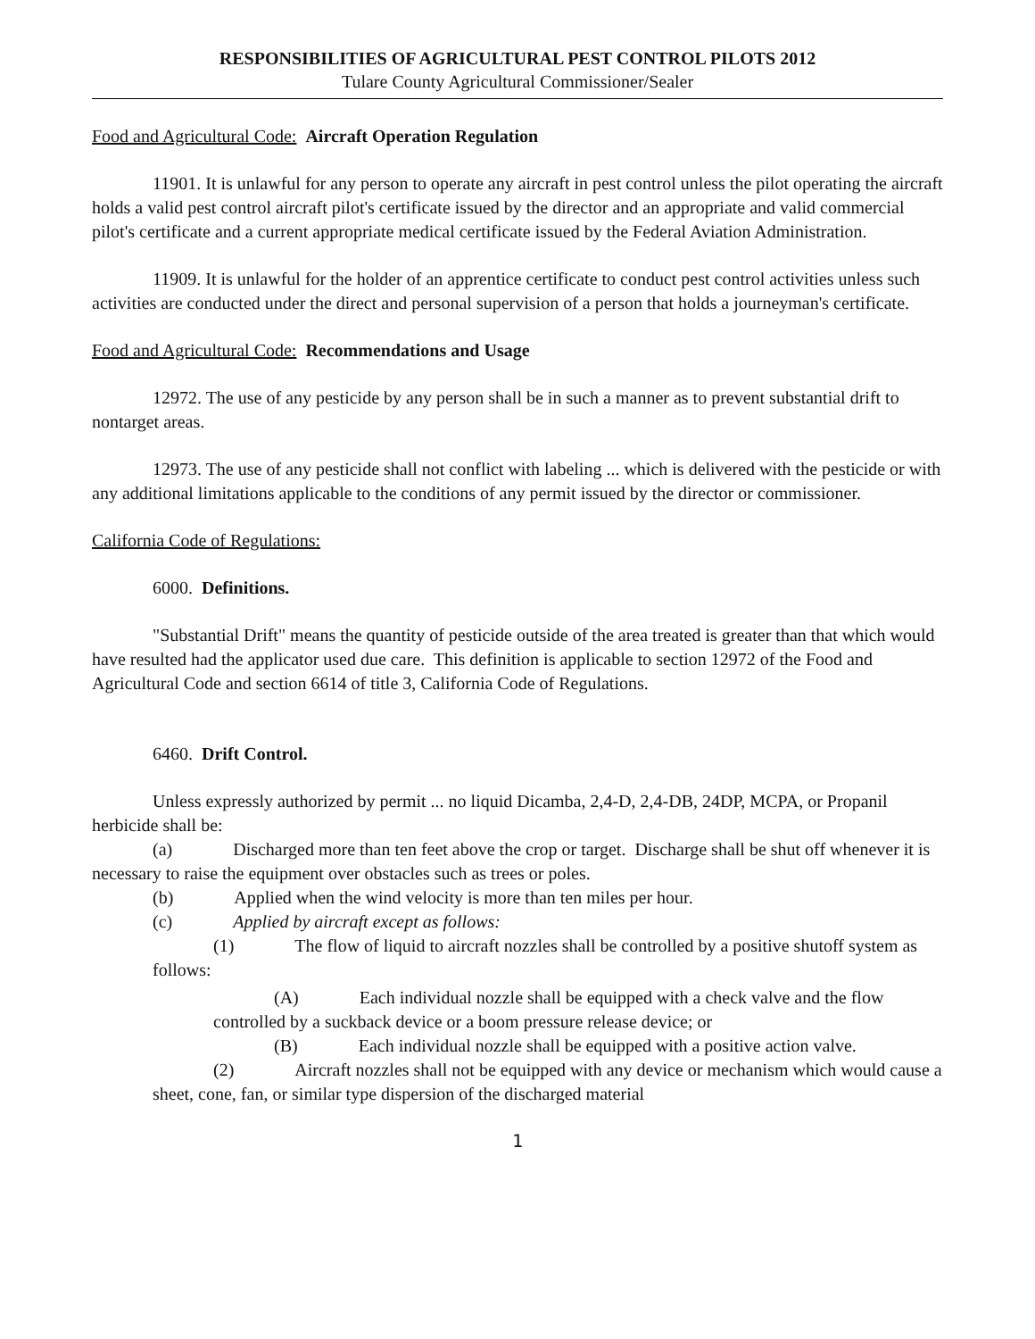RESPONSIBILITIES OF AGRICULTURAL PEST CONTROL PILOTS 2012
Tulare County Agricultural Commissioner/Sealer
Food and Agricultural Code: Aircraft Operation Regulation
11901. It is unlawful for any person to operate any aircraft in pest control unless the pilot operating the aircraft holds a valid pest control aircraft pilot's certificate issued by the director and an appropriate and valid commercial pilot's certificate and a current appropriate medical certificate issued by the Federal Aviation Administration.
11909. It is unlawful for the holder of an apprentice certificate to conduct pest control activities unless such activities are conducted under the direct and personal supervision of a person that holds a journeyman's certificate.
Food and Agricultural Code: Recommendations and Usage
12972. The use of any pesticide by any person shall be in such a manner as to prevent substantial drift to nontarget areas.
12973. The use of any pesticide shall not conflict with labeling ... which is delivered with the pesticide or with any additional limitations applicable to the conditions of any permit issued by the director or commissioner.
California Code of Regulations:
6000. Definitions.
"Substantial Drift" means the quantity of pesticide outside of the area treated is greater than that which would have resulted had the applicator used due care. This definition is applicable to section 12972 of the Food and Agricultural Code and section 6614 of title 3, California Code of Regulations.
6460. Drift Control.
Unless expressly authorized by permit ... no liquid Dicamba, 2,4-D, 2,4-DB, 24DP, MCPA, or Propanil herbicide shall be:
(a) Discharged more than ten feet above the crop or target. Discharge shall be shut off whenever it is necessary to raise the equipment over obstacles such as trees or poles.
(b) Applied when the wind velocity is more than ten miles per hour.
(c) Applied by aircraft except as follows:
(1) The flow of liquid to aircraft nozzles shall be controlled by a positive shutoff system as follows:
(A) Each individual nozzle shall be equipped with a check valve and the flow controlled by a suckback device or a boom pressure release device; or
(B) Each individual nozzle shall be equipped with a positive action valve.
(2) Aircraft nozzles shall not be equipped with any device or mechanism which would cause a sheet, cone, fan, or similar type dispersion of the discharged material
1